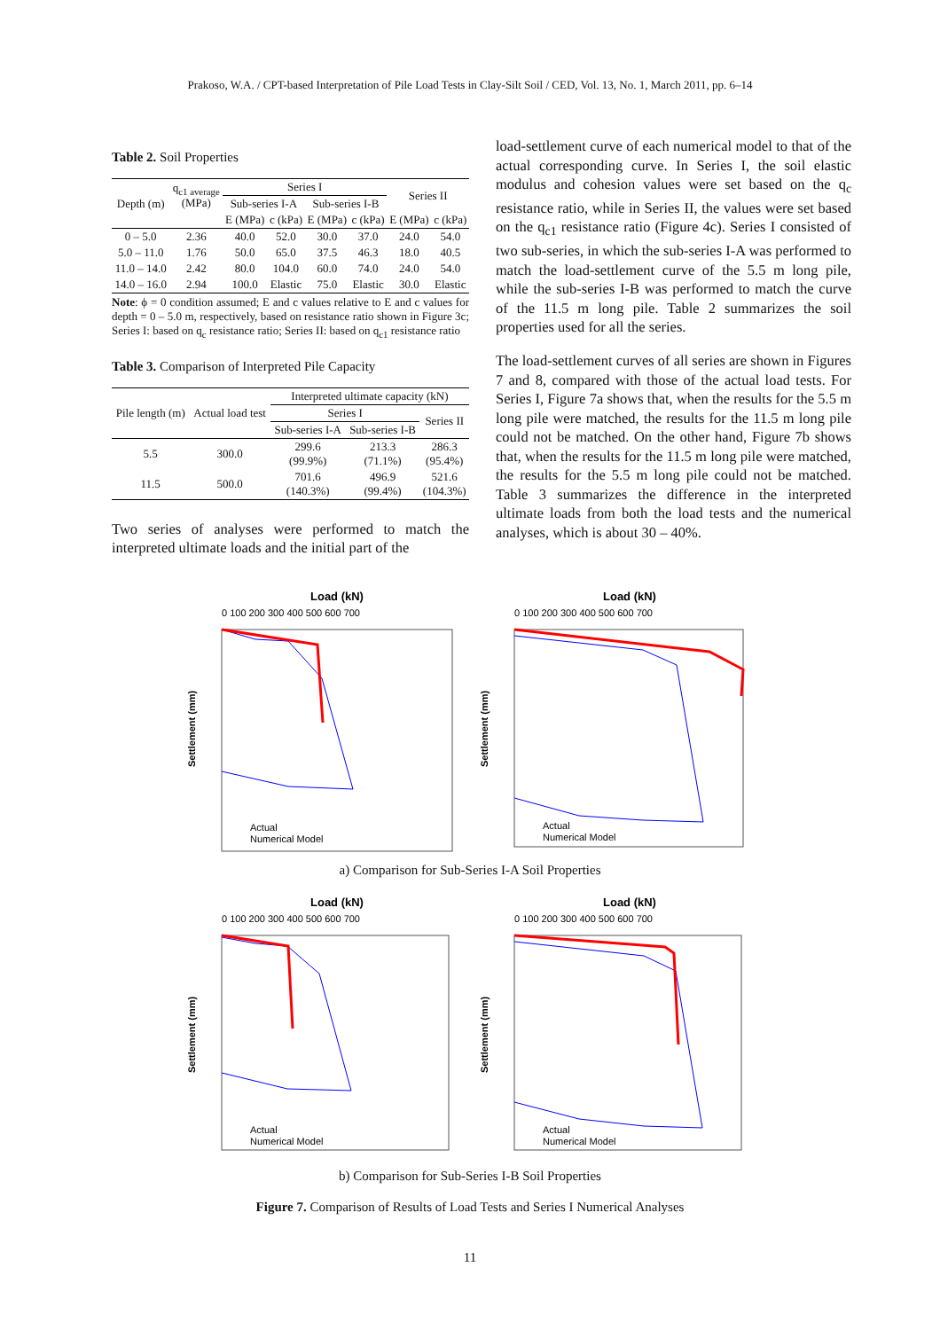Prakoso, W.A. / CPT-based Interpretation of Pile Load Tests in Clay-Silt Soil / CED, Vol. 13, No. 1, March 2011, pp. 6–14
Table 2. Soil Properties
| Depth (m) | q<sub>c1 average</sub> (MPa) | Series I | | | | Series II | |
| --- | --- | --- | --- | --- | --- | --- | --- |
| | | Sub-series I-A | | Sub-series I-B | | | |
| | | E (MPa) | c (kPa) | E (MPa) | c (kPa) | E (MPa) | c (kPa) |
| 0 – 5.0 | 2.36 | 40.0 | 52.0 | 30.0 | 37.0 | 24.0 | 54.0 |
| 5.0 – 11.0 | 1.76 | 50.0 | 65.0 | 37.5 | 46.3 | 18.0 | 40.5 |
| 11.0 – 14.0 | 2.42 | 80.0 | 104.0 | 60.0 | 74.0 | 24.0 | 54.0 |
| 14.0 – 16.0 | 2.94 | 100.0 | Elastic | 75.0 | Elastic | 30.0 | Elastic |
Note: ϕ = 0 condition assumed; E and c values relative to E and c values for depth = 0 – 5.0 m, respectively, based on resistance ratio shown in Figure 3c; Series I: based on q<sub>c</sub> resistance ratio; Series II: based on q<sub>c1</sub> resistance ratio
Table 3. Comparison of Interpreted Pile Capacity
| Pile length (m) | Actual load test | Interpreted ultimate capacity (kN) | | |
| --- | --- | --- | --- | --- |
| | | Series I | | Series II |
| | | Sub-series I-A | Sub-series I-B | |
| 5.5 | 300.0 | 299.6 (99.9%) | 213.3 (71.1%) | 286.3 (95.4%) |
| 11.5 | 500.0 | 701.6 (140.3%) | 496.9 (99.4%) | 521.6 (104.3%) |
Two series of analyses were performed to match the interpreted ultimate loads and the initial part of the
load-settlement curve of each numerical model to that of the actual corresponding curve. In Series I, the soil elastic modulus and cohesion values were set based on the q<sub>c</sub> resistance ratio, while in Series II, the values were set based on the q<sub>c1</sub> resistance ratio (Figure 4c). Series I consisted of two sub-series, in which the sub-series I-A was performed to match the load-settlement curve of the 5.5 m long pile, while the sub-series I-B was performed to match the curve of the 11.5 m long pile. Table 2 summarizes the soil properties used for all the series.
The load-settlement curves of all series are shown in Figures 7 and 8, compared with those of the actual load tests. For Series I, Figure 7a shows that, when the results for the 5.5 m long pile were matched, the results for the 11.5 m long pile could not be matched. On the other hand, Figure 7b shows that, when the results for the 11.5 m long pile were matched, the results for the 5.5 m long pile could not be matched. Table 3 summarizes the difference in the interpreted ultimate loads from both the load tests and the numerical analyses, which is about 30 – 40%.
Load (kN)
0 100 200 300 400 500 600 700
Settlement (mm)
Actual
Numerical Model
Load (kN)
0 100 200 300 400 500 600 700
Settlement (mm)
Actual
Numerical Model
a) Comparison for Sub-Series I-A Soil Properties
Load (kN)
0 100 200 300 400 500 600 700
Settlement (mm)
Actual
Numerical Model
Load (kN)
0 100 200 300 400 500 600 700
Settlement (mm)
Actual
Numerical Model
b) Comparison for Sub-Series I-B Soil Properties
Figure 7. Comparison of Results of Load Tests and Series I Numerical Analyses
11